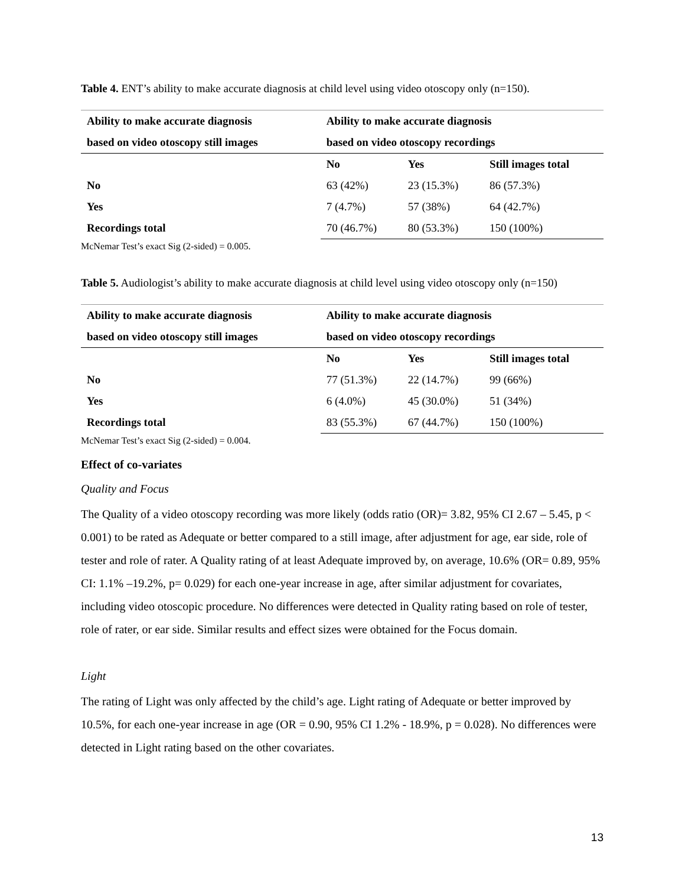Table 4. ENT’s ability to make accurate diagnosis at child level using video otoscopy only (n=150).
| Ability to make accurate diagnosis | Ability to make accurate diagnosis | | |
| --- | --- | --- | --- |
| based on video otoscopy still images | based on video otoscopy recordings | | |
| | No | Yes | Still images total |
| No | 63 (42%) | 23 (15.3%) | 86 (57.3%) |
| Yes | 7 (4.7%) | 57 (38%) | 64 (42.7%) |
| Recordings total | 70 (46.7%) | 80 (53.3%) | 150 (100%) |
McNemar Test’s exact Sig (2-sided) = 0.005.
Table 5. Audiologist’s ability to make accurate diagnosis at child level using video otoscopy only (n=150)
| Ability to make accurate diagnosis | Ability to make accurate diagnosis | | |
| --- | --- | --- | --- |
| based on video otoscopy still images | based on video otoscopy recordings | | |
| | No | Yes | Still images total |
| No | 77 (51.3%) | 22 (14.7%) | 99 (66%) |
| Yes | 6 (4.0%) | 45 (30.0%) | 51 (34%) |
| Recordings total | 83 (55.3%) | 67 (44.7%) | 150 (100%) |
McNemar Test’s exact Sig (2-sided) = 0.004.
Effect of co-variates
Quality and Focus
The Quality of a video otoscopy recording was more likely (odds ratio (OR)= 3.82, 95% CI 2.67 – 5.45, p < 0.001) to be rated as Adequate or better compared to a still image, after adjustment for age, ear side, role of tester and role of rater. A Quality rating of at least Adequate improved by, on average, 10.6% (OR= 0.89, 95% CI: 1.1% –19.2%, p= 0.029) for each one-year increase in age, after similar adjustment for covariates, including video otoscopic procedure. No differences were detected in Quality rating based on role of tester, role of rater, or ear side. Similar results and effect sizes were obtained for the Focus domain.
Light
The rating of Light was only affected by the child’s age. Light rating of Adequate or better improved by 10.5%, for each one-year increase in age (OR = 0.90, 95% CI 1.2% - 18.9%, p = 0.028). No differences were detected in Light rating based on the other covariates.
13